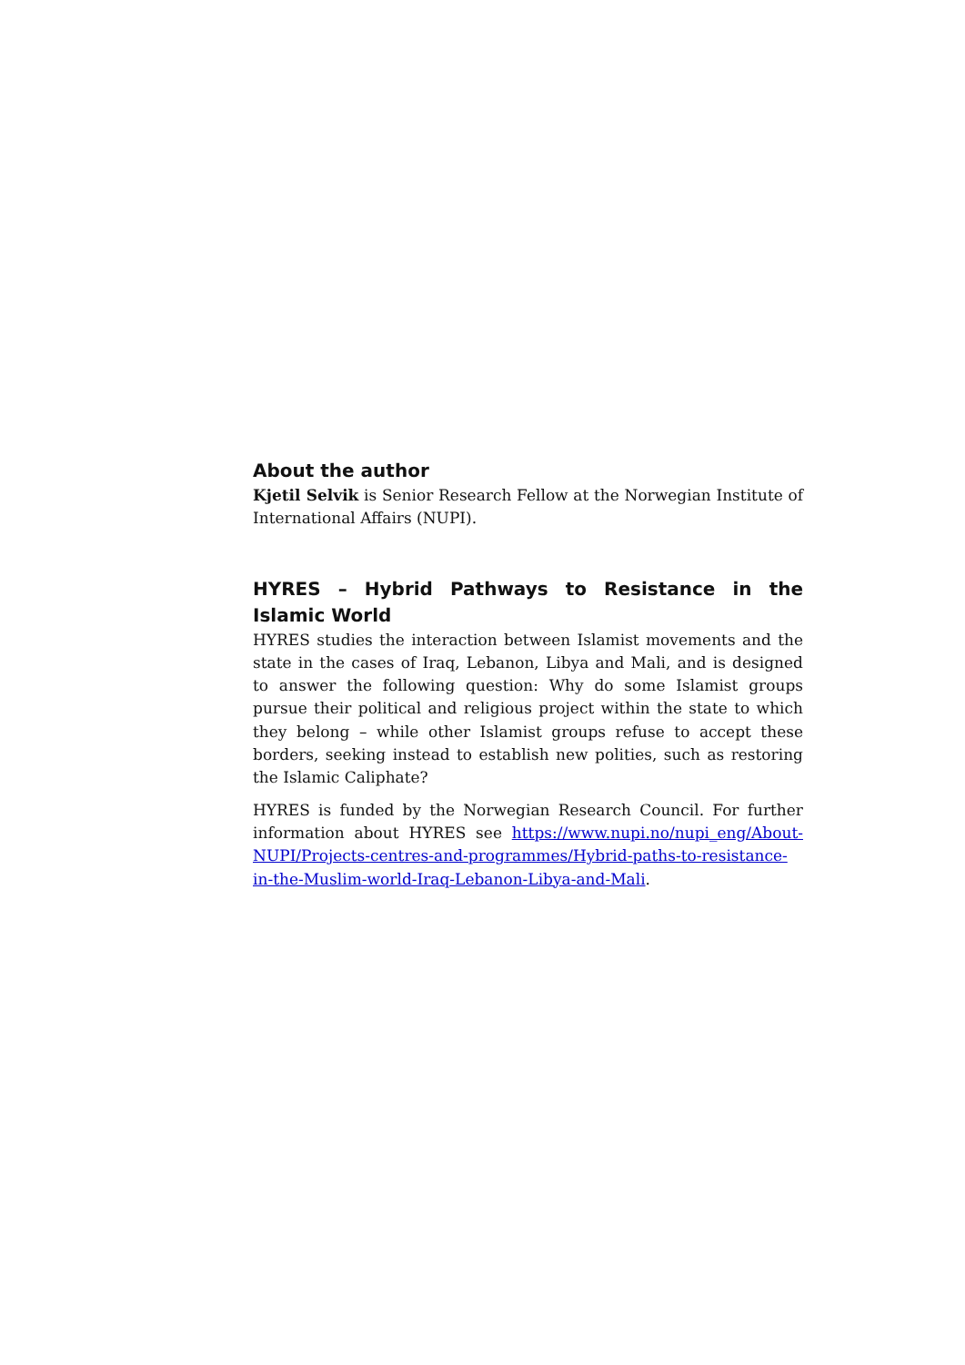About the author
Kjetil Selvik is Senior Research Fellow at the Norwegian Institute of International Affairs (NUPI).
HYRES – Hybrid Pathways to Resistance in the Islamic World
HYRES studies the interaction between Islamist movements and the state in the cases of Iraq, Lebanon, Libya and Mali, and is designed to answer the following question: Why do some Islamist groups pursue their political and religious project within the state to which they belong – while other Islamist groups refuse to accept these borders, seeking instead to establish new polities, such as restoring the Islamic Caliphate?
HYRES is funded by the Norwegian Research Council. For further information about HYRES see https://www.nupi.no/nupi_eng/About-NUPI/Projects-centres-and-programmes/Hybrid-paths-to-resistance-in-the-Muslim-world-Iraq-Lebanon-Libya-and-Mali.